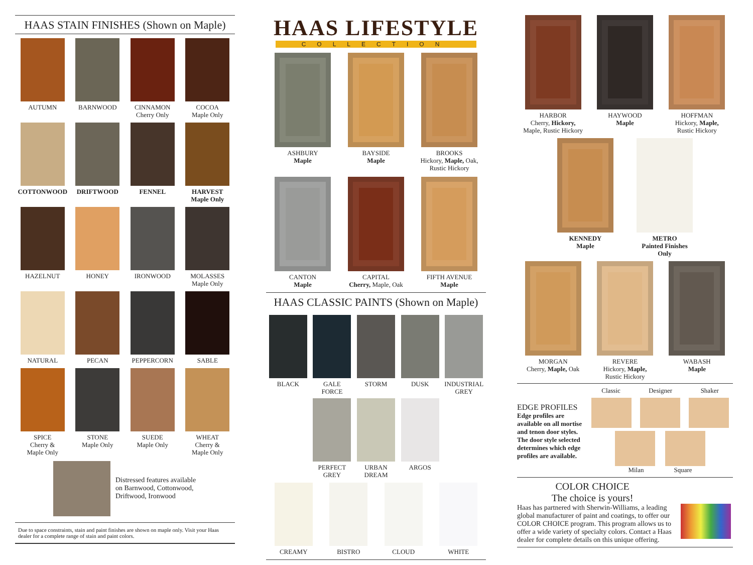HAAS STAIN FINISHES (Shown on Maple)
AUTUMN
BARNWOOD
CINNAMON
Cherry Only
COCOA
Maple Only
COTTONWOOD
DRIFTWOOD
FENNEL
HARVEST
Maple Only
HAZELNUT
HONEY
IRONWOOD
MOLASSES
Maple Only
NATURAL
PECAN
PEPPERCORN
SABLE
SPICE
Cherry &
Maple Only
STONE
Maple Only
SUEDE
Maple Only
WHEAT
Cherry &
Maple Only
Distressed features available
on Barnwood, Cottonwood,
Driftwood, Ironwood
Due to space constraints, stain and paint finishes are shown on maple only. Visit your Haas dealer for a complete range of stain and paint colors.
HAAS LIFESTYLE
COLLECTION
ASHBURY
Maple
BAYSIDE
Maple
BROOKS
Hickory, Maple, Oak,
Rustic Hickory
CANTON
Maple
CAPITAL
Cherry, Maple, Oak
FIFTH AVENUE
Maple
HAAS CLASSIC PAINTS (Shown on Maple)
BLACK
GALE
FORCE
STORM
DUSK
INDUSTRIAL
GREY
PERFECT
GREY
URBAN
DREAM
ARGOS
CREAMY
BISTRO
CLOUD
WHITE
HARBOR
Cherry, Hickory,
Maple, Rustic Hickory
HAYWOOD
Maple
HOFFMAN
Hickory, Maple,
Rustic Hickory
KENNEDY
Maple
METRO
Painted Finishes
Only
MORGAN
Cherry, Maple, Oak
REVERE
Hickory, Maple,
Rustic Hickory
WABASH
Maple
EDGE PROFILES
Edge profiles are available on all mortise and tenon door styles. The door style selected determines which edge profiles are available.
Classic Designer Shaker
Milan Square
COLOR CHOICE
The choice is yours!
Haas has partnered with Sherwin-Williams, a leading global manufacturer of paint and coatings, to offer our COLOR CHOICE program. This program allows us to offer a wide variety of specialty colors. Contact a Haas dealer for complete details on this unique offering.